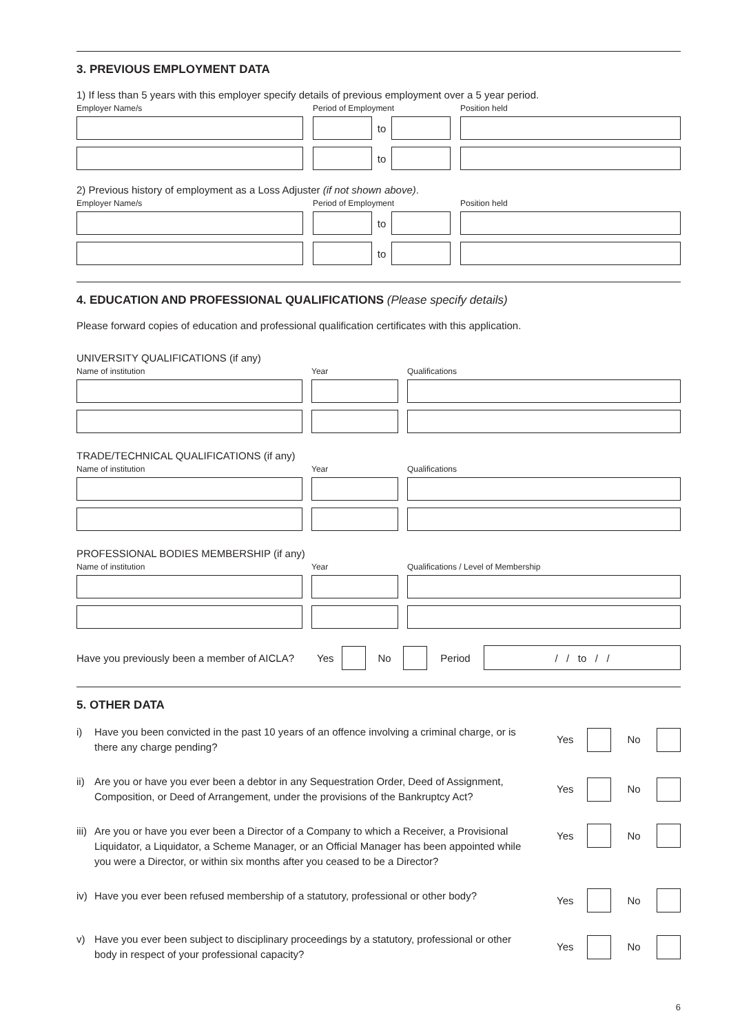3. PREVIOUS EMPLOYMENT DATA
1) If less than 5 years with this employer specify details of previous employment over a 5 year period.
Employer Name/s Period of Employment Position held
to
to
2) Previous history of employment as a Loss Adjuster (if not shown above).
Employer Name/s Period of Employment Position held
to
to
4. EDUCATION AND PROFESSIONAL QUALIFICATIONS (Please specify details)
Please forward copies of education and professional qualification certificates with this application.
UNIVERSITY QUALIFICATIONS (if any)
Name of institution Year Qualifications
TRADE/TECHNICAL QUALIFICATIONS (if any)
Name of institution Year Qualifications
PROFESSIONAL BODIES MEMBERSHIP (if any)
Name of institution Year Qualifications / Level of Membership
Have you previously been a member of AICLA? Yes No Period
/ / to / /
5. OTHER DATA
i) Have you been convicted in the past 10 years of an offence involving a criminal charge, or is there any charge pending?
Yes No
ii) Are you or have you ever been a debtor in any Sequestration Order, Deed of Assignment, Composition, or Deed of Arrangement, under the provisions of the Bankruptcy Act?
Yes No
iii) Are you or have you ever been a Director of a Company to which a Receiver, a Provisional Liquidator, a Liquidator, a Scheme Manager, or an Official Manager has been appointed while you were a Director, or within six months after you ceased to be a Director?
Yes No
iv) Have you ever been refused membership of a statutory, professional or other body?
Yes No
v) Have you ever been subject to disciplinary proceedings by a statutory, professional or other body in respect of your professional capacity?
Yes No
6